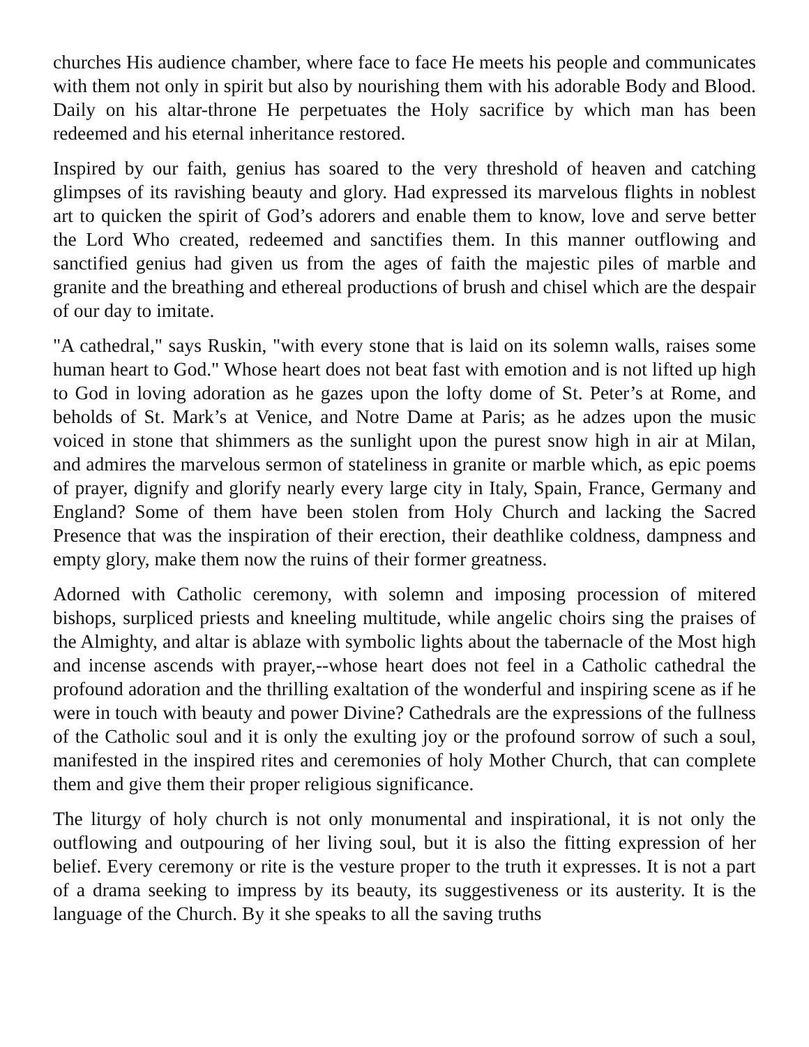churches His audience chamber, where face to face He meets his people and communicates with them not only in spirit but also by nourishing them with his adorable Body and Blood. Daily on his altar-throne He perpetuates the Holy sacrifice by which man has been redeemed and his eternal inheritance restored.
Inspired by our faith, genius has soared to the very threshold of heaven and catching glimpses of its ravishing beauty and glory. Had expressed its marvelous flights in noblest art to quicken the spirit of God’s adorers and enable them to know, love and serve better the Lord Who created, redeemed and sanctifies them. In this manner outflowing and sanctified genius had given us from the ages of faith the majestic piles of marble and granite and the breathing and ethereal productions of brush and chisel which are the despair of our day to imitate.
"A cathedral," says Ruskin, "with every stone that is laid on its solemn walls, raises some human heart to God." Whose heart does not beat fast with emotion and is not lifted up high to God in loving adoration as he gazes upon the lofty dome of St. Peter’s at Rome, and beholds of St. Mark’s at Venice, and Notre Dame at Paris; as he adzes upon the music voiced in stone that shimmers as the sunlight upon the purest snow high in air at Milan, and admires the marvelous sermon of stateliness in granite or marble which, as epic poems of prayer, dignify and glorify nearly every large city in Italy, Spain, France, Germany and England? Some of them have been stolen from Holy Church and lacking the Sacred Presence that was the inspiration of their erection, their deathlike coldness, dampness and empty glory, make them now the ruins of their former greatness.
Adorned with Catholic ceremony, with solemn and imposing procession of mitered bishops, surpliced priests and kneeling multitude, while angelic choirs sing the praises of the Almighty, and altar is ablaze with symbolic lights about the tabernacle of the Most high and incense ascends with prayer,--whose heart does not feel in a Catholic cathedral the profound adoration and the thrilling exaltation of the wonderful and inspiring scene as if he were in touch with beauty and power Divine? Cathedrals are the expressions of the fullness of the Catholic soul and it is only the exulting joy or the profound sorrow of such a soul, manifested in the inspired rites and ceremonies of holy Mother Church, that can complete them and give them their proper religious significance.
The liturgy of holy church is not only monumental and inspirational, it is not only the outflowing and outpouring of her living soul, but it is also the fitting expression of her belief. Every ceremony or rite is the vesture proper to the truth it expresses. It is not a part of a drama seeking to impress by its beauty, its suggestiveness or its austerity. It is the language of the Church. By it she speaks to all the saving truths